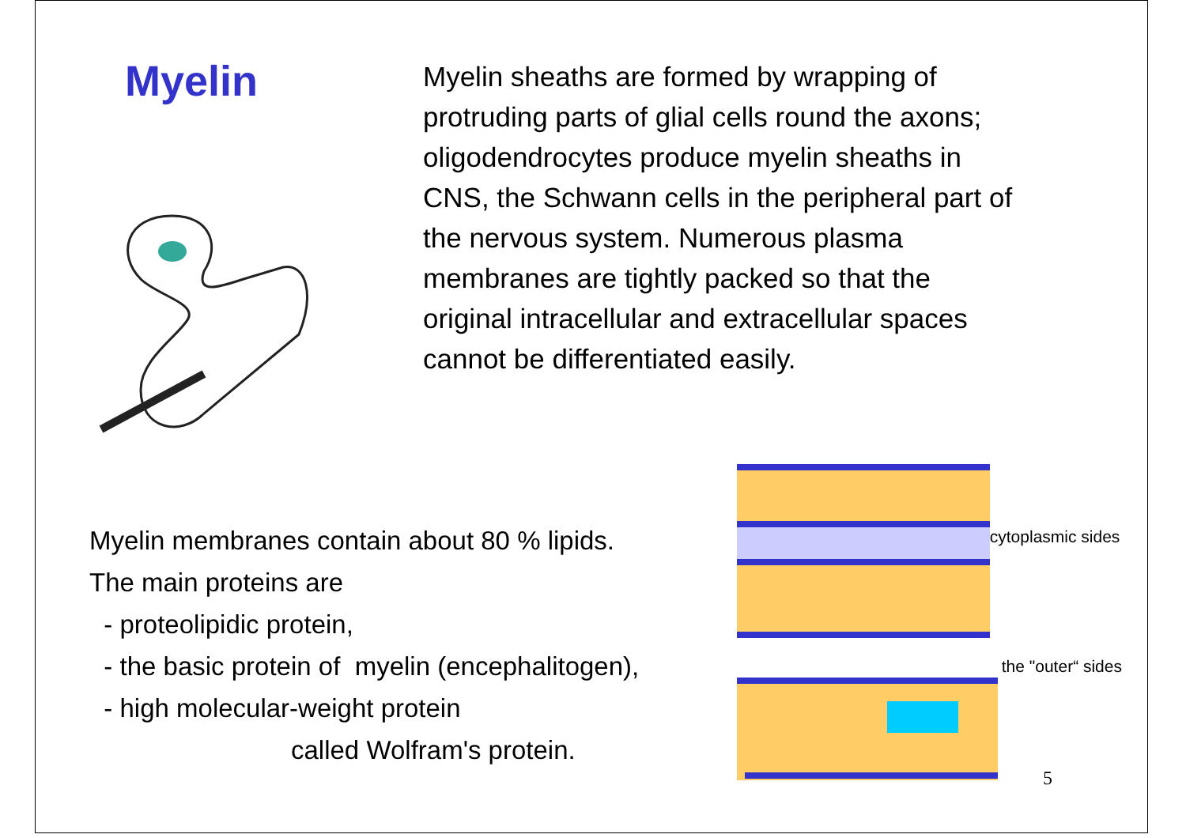Myelin
Myelin sheaths are formed by wrapping of protruding parts of glial cells round the axons; oligodendrocytes produce myelin sheaths in CNS, the Schwann cells in the peripheral part of the nervous system. Numerous plasma membranes are tightly packed so that the original intracellular and extracellular spaces cannot be differentiated easily.
Myelin membranes contain about 80 % lipids.
The main proteins are
- proteolipidic protein,
- the basic protein of myelin (encephalitogen),
- high molecular-weight protein
called Wolfram's protein.
cytoplasmic sides
the "outer“ sides
5